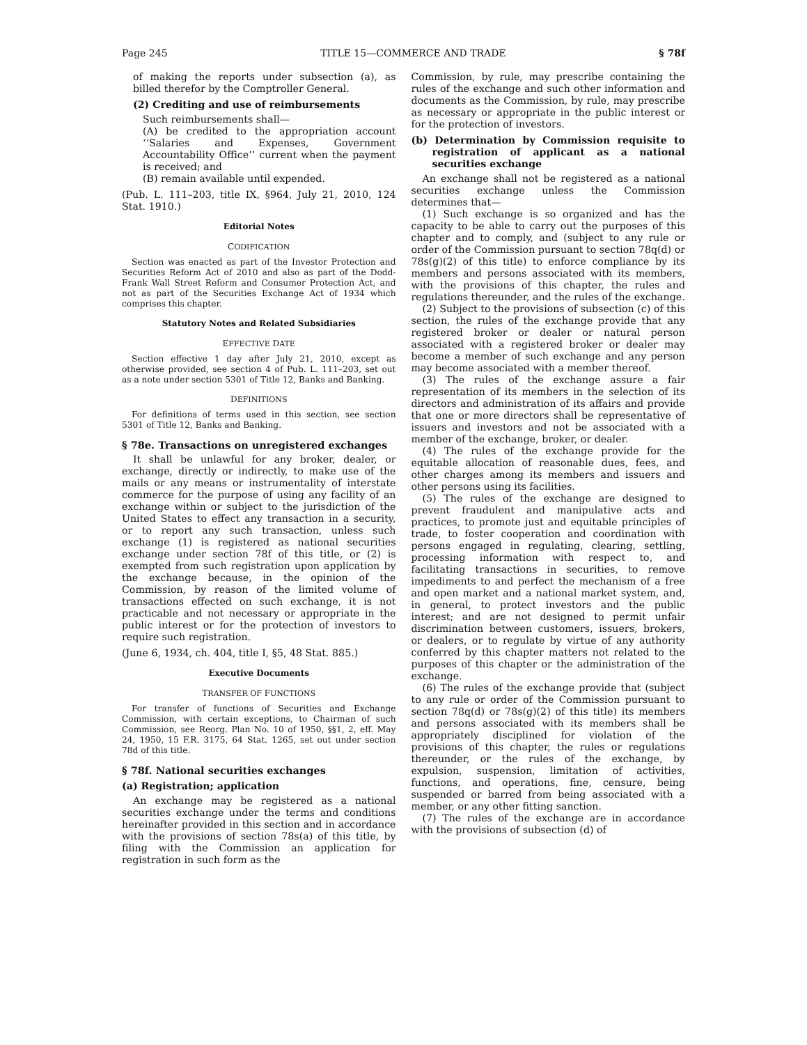Page 245 TITLE 15—COMMERCE AND TRADE § 78f
of making the reports under subsection (a), as billed therefor by the Comptroller General.
(2) Crediting and use of reimbursements
Such reimbursements shall—
(A) be credited to the appropriation account ‘‘Salaries and Expenses, Government Accountability Office’’ current when the payment is received; and
(B) remain available until expended.
(Pub. L. 111–203, title IX, §964, July 21, 2010, 124 Stat. 1910.)
Editorial Notes
CODIFICATION
Section was enacted as part of the Investor Protection and Securities Reform Act of 2010 and also as part of the Dodd-Frank Wall Street Reform and Consumer Protection Act, and not as part of the Securities Exchange Act of 1934 which comprises this chapter.
Statutory Notes and Related Subsidiaries
EFFECTIVE DATE
Section effective 1 day after July 21, 2010, except as otherwise provided, see section 4 of Pub. L. 111–203, set out as a note under section 5301 of Title 12, Banks and Banking.
DEFINITIONS
For definitions of terms used in this section, see section 5301 of Title 12, Banks and Banking.
§ 78e. Transactions on unregistered exchanges
It shall be unlawful for any broker, dealer, or exchange, directly or indirectly, to make use of the mails or any means or instrumentality of interstate commerce for the purpose of using any facility of an exchange within or subject to the jurisdiction of the United States to effect any transaction in a security, or to report any such transaction, unless such exchange (1) is registered as national securities exchange under section 78f of this title, or (2) is exempted from such registration upon application by the exchange because, in the opinion of the Commission, by reason of the limited volume of transactions effected on such exchange, it is not practicable and not necessary or appropriate in the public interest or for the protection of investors to require such registration.
(June 6, 1934, ch. 404, title I, §5, 48 Stat. 885.)
Executive Documents
TRANSFER OF FUNCTIONS
For transfer of functions of Securities and Exchange Commission, with certain exceptions, to Chairman of such Commission, see Reorg. Plan No. 10 of 1950, §§1, 2, eff. May 24, 1950, 15 F.R. 3175, 64 Stat. 1265, set out under section 78d of this title.
§ 78f. National securities exchanges
(a) Registration; application
An exchange may be registered as a national securities exchange under the terms and conditions hereinafter provided in this section and in accordance with the provisions of section 78s(a) of this title, by filing with the Commission an application for registration in such form as the
Commission, by rule, may prescribe containing the rules of the exchange and such other information and documents as the Commission, by rule, may prescribe as necessary or appropriate in the public interest or for the protection of investors.
(b) Determination by Commission requisite to registration of applicant as a national securities exchange
An exchange shall not be registered as a national securities exchange unless the Commission determines that—
(1) Such exchange is so organized and has the capacity to be able to carry out the purposes of this chapter and to comply, and (subject to any rule or order of the Commission pursuant to section 78q(d) or 78s(g)(2) of this title) to enforce compliance by its members and persons associated with its members, with the provisions of this chapter, the rules and regulations thereunder, and the rules of the exchange.
(2) Subject to the provisions of subsection (c) of this section, the rules of the exchange provide that any registered broker or dealer or natural person associated with a registered broker or dealer may become a member of such exchange and any person may become associated with a member thereof.
(3) The rules of the exchange assure a fair representation of its members in the selection of its directors and administration of its affairs and provide that one or more directors shall be representative of issuers and investors and not be associated with a member of the exchange, broker, or dealer.
(4) The rules of the exchange provide for the equitable allocation of reasonable dues, fees, and other charges among its members and issuers and other persons using its facilities.
(5) The rules of the exchange are designed to prevent fraudulent and manipulative acts and practices, to promote just and equitable principles of trade, to foster cooperation and coordination with persons engaged in regulating, clearing, settling, processing information with respect to, and facilitating transactions in securities, to remove impediments to and perfect the mechanism of a free and open market and a national market system, and, in general, to protect investors and the public interest; and are not designed to permit unfair discrimination between customers, issuers, brokers, or dealers, or to regulate by virtue of any authority conferred by this chapter matters not related to the purposes of this chapter or the administration of the exchange.
(6) The rules of the exchange provide that (subject to any rule or order of the Commission pursuant to section 78q(d) or 78s(g)(2) of this title) its members and persons associated with its members shall be appropriately disciplined for violation of the provisions of this chapter, the rules or regulations thereunder, or the rules of the exchange, by expulsion, suspension, limitation of activities, functions, and operations, fine, censure, being suspended or barred from being associated with a member, or any other fitting sanction.
(7) The rules of the exchange are in accordance with the provisions of subsection (d) of